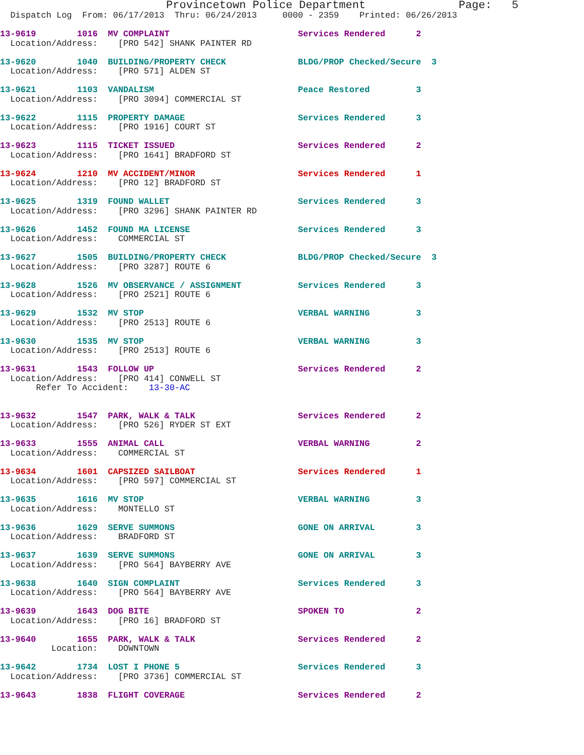Provincetown Police Department              Page:   5
  Dispatch Log  From: 06/17/2013  Thru: 06/24/2013     0000 - 2359    Printed: 06/26/2013

13-9619        1016  MV COMPLAINT                         Services Rendered      2
  Location/Address:    [PRO 542] SHANK PAINTER RD

13-9620        1040  BUILDING/PROPERTY CHECK              BLDG/PROP Checked/Secure  3
  Location/Address:    [PRO 571] ALDEN ST

13-9621        1103  VANDALISM                            Peace Restored         3
  Location/Address:    [PRO 3094] COMMERCIAL ST

13-9622        1115  PROPERTY DAMAGE                      Services Rendered      3
  Location/Address:    [PRO 1916] COURT ST

13-9623        1115  TICKET ISSUED                        Services Rendered      2
  Location/Address:    [PRO 1641] BRADFORD ST

13-9624        1210  MV ACCIDENT/MINOR                    Services Rendered      1
  Location/Address:    [PRO 12] BRADFORD ST

13-9625        1319  FOUND WALLET                         Services Rendered      3
  Location/Address:    [PRO 3296] SHANK PAINTER RD

13-9626        1452  FOUND MA LICENSE                     Services Rendered      3
  Location/Address:    COMMERCIAL ST

13-9627        1505  BUILDING/PROPERTY CHECK              BLDG/PROP Checked/Secure  3
  Location/Address:    [PRO 3287] ROUTE 6

13-9628        1526  MV OBSERVANCE / ASSIGNMENT           Services Rendered      3
  Location/Address:    [PRO 2521] ROUTE 6

13-9629        1532  MV STOP                              VERBAL WARNING         3
  Location/Address:    [PRO 2513] ROUTE 6

13-9630        1535  MV STOP                              VERBAL WARNING         3
  Location/Address:    [PRO 2513] ROUTE 6

13-9631        1543  FOLLOW UP                            Services Rendered      2
  Location/Address:    [PRO 414] CONWELL ST
       Refer To Accident:    13-30-AC


13-9632        1547  PARK, WALK & TALK                    Services Rendered      2
  Location/Address:    [PRO 526] RYDER ST EXT

13-9633        1555  ANIMAL CALL                          VERBAL WARNING         2
  Location/Address:    COMMERCIAL ST

13-9634        1601  CAPSIZED SAILBOAT                    Services Rendered      1
  Location/Address:    [PRO 597] COMMERCIAL ST

13-9635        1616  MV STOP                              VERBAL WARNING         3
  Location/Address:    MONTELLO ST

13-9636        1629  SERVE SUMMONS                        GONE ON ARRIVAL        3
  Location/Address:    BRADFORD ST

13-9637        1639  SERVE SUMMONS                        GONE ON ARRIVAL        3
  Location/Address:    [PRO 564] BAYBERRY AVE

13-9638        1640  SIGN COMPLAINT                       Services Rendered      3
  Location/Address:    [PRO 564] BAYBERRY AVE

13-9639        1643  DOG BITE                             SPOKEN TO              2
  Location/Address:    [PRO 16] BRADFORD ST

13-9640        1655  PARK, WALK & TALK                    Services Rendered      2
          Location:    DOWNTOWN

13-9642        1734  LOST I PHONE 5                       Services Rendered      3
  Location/Address:    [PRO 3736] COMMERCIAL ST

13-9643        1838  FLIGHT COVERAGE                      Services Rendered      2